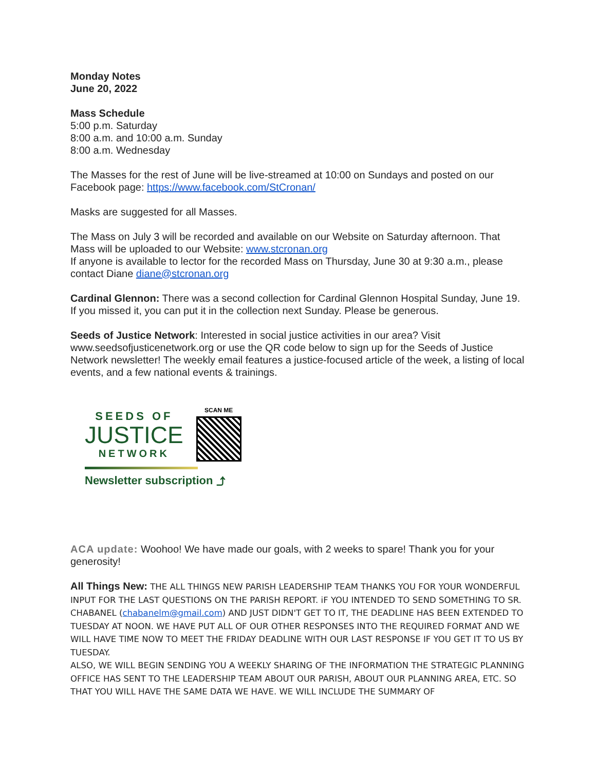Monday Notes
June 20, 2022
Mass Schedule
5:00 p.m. Saturday
8:00 a.m. and 10:00 a.m. Sunday
8:00 a.m. Wednesday
The Masses for the rest of June will be live-streamed at 10:00 on Sundays and posted on our Facebook page: https://www.facebook.com/StCronan/
Masks are suggested for all Masses.
The Mass on July 3 will be recorded and available on our Website on Saturday afternoon. That Mass will be uploaded to our Website: www.stcronan.org
If anyone is available to lector for the recorded Mass on Thursday, June 30 at 9:30 a.m., please contact Diane diane@stcronan.org
Cardinal Glennon: There was a second collection for Cardinal Glennon Hospital Sunday, June 19. If you missed it, you can put it in the collection next Sunday. Please be generous.
Seeds of Justice Network: Interested in social justice activities in our area? Visit www.seedsofjusticenetwork.org or use the QR code below to sign up for the Seeds of Justice Network newsletter! The weekly email features a justice-focused article of the week, a listing of local events, and a few national events & trainings.
SEEDS OF
JUSTICE
NETWORK
SCAN ME
Newsletter subscription ⤴
ACA update: Woohoo! We have made our goals, with 2 weeks to spare! Thank you for your generosity!
All Things New: THE ALL THINGS NEW PARISH LEADERSHIP TEAM THANKS YOU FOR YOUR WONDERFUL INPUT FOR THE LAST QUESTIONS ON THE PARISH REPORT. iF YOU INTENDED TO SEND SOMETHING TO SR. CHABANEL (chabanelm@gmail.com) AND JUST DIDN'T GET TO IT, THE DEADLINE HAS BEEN EXTENDED TO TUESDAY AT NOON. WE HAVE PUT ALL OF OUR OTHER RESPONSES INTO THE REQUIRED FORMAT AND WE WILL HAVE TIME NOW TO MEET THE FRIDAY DEADLINE WITH OUR LAST RESPONSE IF YOU GET IT TO US BY TUESDAY.
ALSO, WE WILL BEGIN SENDING YOU A WEEKLY SHARING OF THE INFORMATION THE STRATEGIC PLANNING OFFICE HAS SENT TO THE LEADERSHIP TEAM ABOUT OUR PARISH, ABOUT OUR PLANNING AREA, ETC. SO THAT YOU WILL HAVE THE SAME DATA WE HAVE. WE WILL INCLUDE THE SUMMARY OF